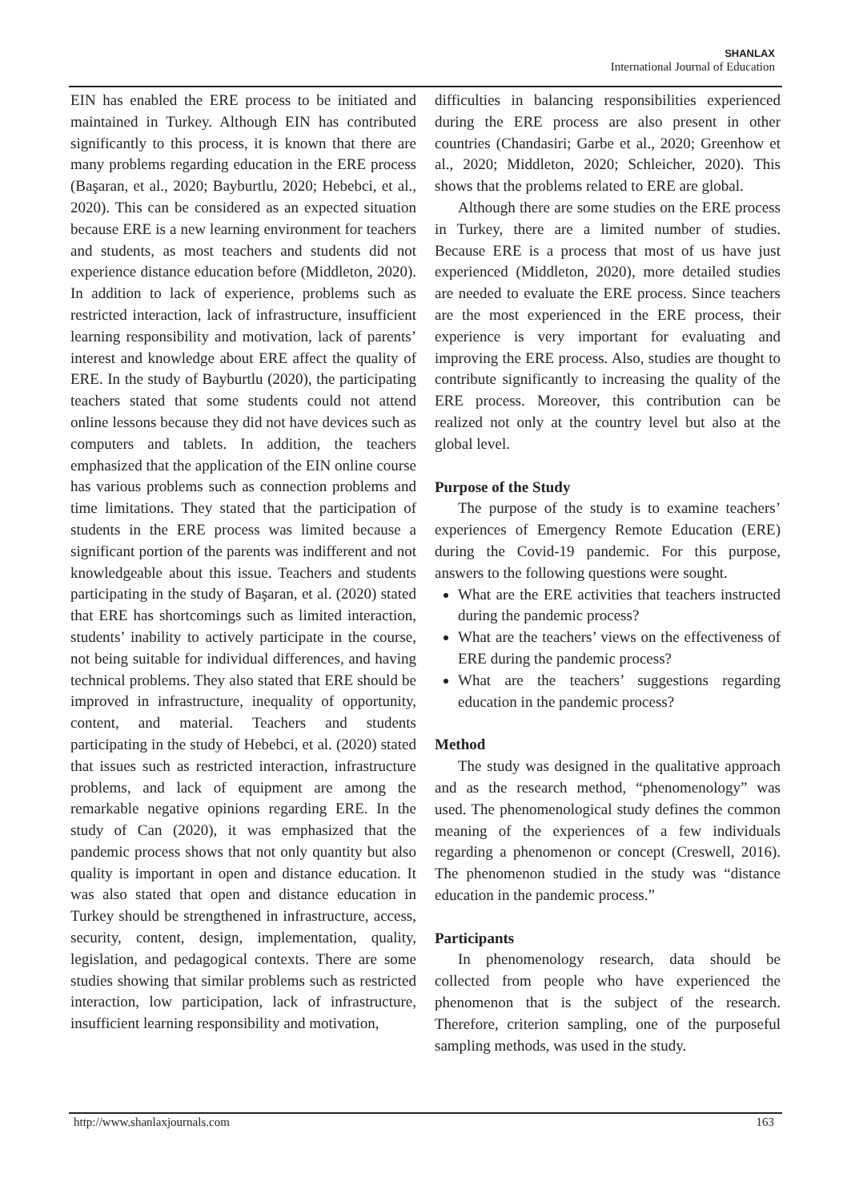SHANLAX
International Journal of Education
EIN has enabled the ERE process to be initiated and maintained in Turkey. Although EIN has contributed significantly to this process, it is known that there are many problems regarding education in the ERE process (Başaran, et al., 2020; Bayburtlu, 2020; Hebebci, et al., 2020). This can be considered as an expected situation because ERE is a new learning environment for teachers and students, as most teachers and students did not experience distance education before (Middleton, 2020). In addition to lack of experience, problems such as restricted interaction, lack of infrastructure, insufficient learning responsibility and motivation, lack of parents’ interest and knowledge about ERE affect the quality of ERE. In the study of Bayburtlu (2020), the participating teachers stated that some students could not attend online lessons because they did not have devices such as computers and tablets. In addition, the teachers emphasized that the application of the EIN online course has various problems such as connection problems and time limitations. They stated that the participation of students in the ERE process was limited because a significant portion of the parents was indifferent and not knowledgeable about this issue. Teachers and students participating in the study of Başaran, et al. (2020) stated that ERE has shortcomings such as limited interaction, students’ inability to actively participate in the course, not being suitable for individual differences, and having technical problems. They also stated that ERE should be improved in infrastructure, inequality of opportunity, content, and material. Teachers and students participating in the study of Hebebci, et al. (2020) stated that issues such as restricted interaction, infrastructure problems, and lack of equipment are among the remarkable negative opinions regarding ERE. In the study of Can (2020), it was emphasized that the pandemic process shows that not only quantity but also quality is important in open and distance education. It was also stated that open and distance education in Turkey should be strengthened in infrastructure, access, security, content, design, implementation, quality, legislation, and pedagogical contexts. There are some studies showing that similar problems such as restricted interaction, low participation, lack of infrastructure, insufficient learning responsibility and motivation,
difficulties in balancing responsibilities experienced during the ERE process are also present in other countries (Chandasiri; Garbe et al., 2020; Greenhow et al., 2020; Middleton, 2020; Schleicher, 2020). This shows that the problems related to ERE are global.
Although there are some studies on the ERE process in Turkey, there are a limited number of studies. Because ERE is a process that most of us have just experienced (Middleton, 2020), more detailed studies are needed to evaluate the ERE process. Since teachers are the most experienced in the ERE process, their experience is very important for evaluating and improving the ERE process. Also, studies are thought to contribute significantly to increasing the quality of the ERE process. Moreover, this contribution can be realized not only at the country level but also at the global level.
Purpose of the Study
The purpose of the study is to examine teachers’ experiences of Emergency Remote Education (ERE) during the Covid-19 pandemic. For this purpose, answers to the following questions were sought.
What are the ERE activities that teachers instructed during the pandemic process?
What are the teachers’ views on the effectiveness of ERE during the pandemic process?
What are the teachers’ suggestions regarding education in the pandemic process?
Method
The study was designed in the qualitative approach and as the research method, “phenomenology” was used. The phenomenological study defines the common meaning of the experiences of a few individuals regarding a phenomenon or concept (Creswell, 2016). The phenomenon studied in the study was “distance education in the pandemic process.”
Participants
In phenomenology research, data should be collected from people who have experienced the phenomenon that is the subject of the research. Therefore, criterion sampling, one of the purposeful sampling methods, was used in the study.
http://www.shanlaxjournals.com 163